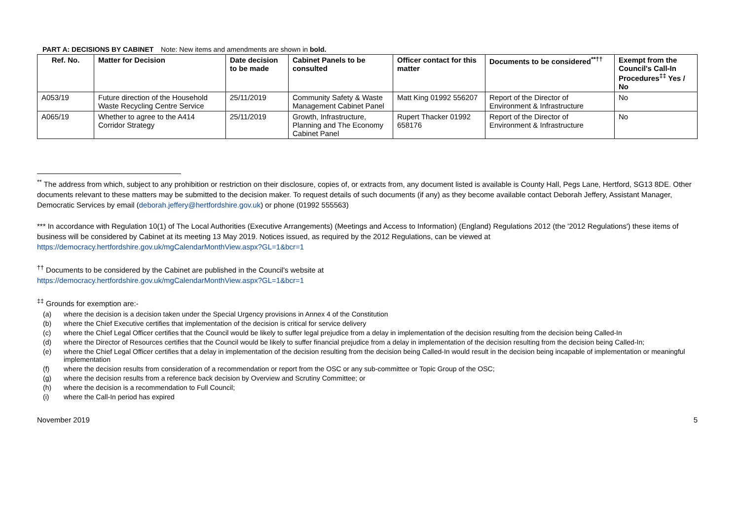PART A: DECISIONS BY CABINET Note: New items and amendments are shown in bold.
| Ref. No. | Matter for Decision | Date decision to be made | Cabinet Panels to be consulted | Officer contact for this matter | Documents to be considered<sup>**††</sup> | Exempt from the Council's Call-In Procedures<sup>‡‡</sup> Yes / No |
| --- | --- | --- | --- | --- | --- | --- |
| A053/19 | Future direction of the Household Waste Recycling Centre Service | 25/11/2019 | Community Safety & Waste Management Cabinet Panel | Matt King 01992 556207 | Report of the Director of Environment & Infrastructure | No |
| A065/19 | Whether to agree to the A414 Corridor Strategy | 25/11/2019 | Growth, Infrastructure, Planning and The Economy Cabinet Panel | Rupert Thacker 01992 658176 | Report of the Director of Environment & Infrastructure | No |
<sup>**</sup> The address from which, subject to any prohibition or restriction on their disclosure, copies of, or extracts from, any document listed is available is County Hall, Pegs Lane, Hertford, SG13 8DE. Other documents relevant to these matters may be submitted to the decision maker. To request details of such documents (if any) as they become available contact Deborah Jeffery, Assistant Manager, Democratic Services by email (deborah.jeffery@hertfordshire.gov.uk) or phone (01992 555563)
*** In accordance with Regulation 10(1) of The Local Authorities (Executive Arrangements) (Meetings and Access to Information) (England) Regulations 2012 (the '2012 Regulations') these items of business will be considered by Cabinet at its meeting 13 May 2019. Notices issued, as required by the 2012 Regulations, can be viewed at https://democracy.hertfordshire.gov.uk/mgCalendarMonthView.aspx?GL=1&bcr=1
<sup>††</sup> Documents to be considered by the Cabinet are published in the Council's website at
https://democracy.hertfordshire.gov.uk/mgCalendarMonthView.aspx?GL=1&bcr=1
<sup>‡‡</sup> Grounds for exemption are:-
(a) where the decision is a decision taken under the Special Urgency provisions in Annex 4 of the Constitution
(b) where the Chief Executive certifies that implementation of the decision is critical for service delivery
(c) where the Chief Legal Officer certifies that the Council would be likely to suffer legal prejudice from a delay in implementation of the decision resulting from the decision being Called-In
(d) where the Director of Resources certifies that the Council would be likely to suffer financial prejudice from a delay in implementation of the decision resulting from the decision being Called-In;
(e) where the Chief Legal Officer certifies that a delay in implementation of the decision resulting from the decision being Called-In would result in the decision being incapable of implementation or meaningful implementation
(f) where the decision results from consideration of a recommendation or report from the OSC or any sub-committee or Topic Group of the OSC;
(g) where the decision results from a reference back decision by Overview and Scrutiny Committee; or
(h) where the decision is a recommendation to Full Council;
(i) where the Call-In period has expired
November 2019 5